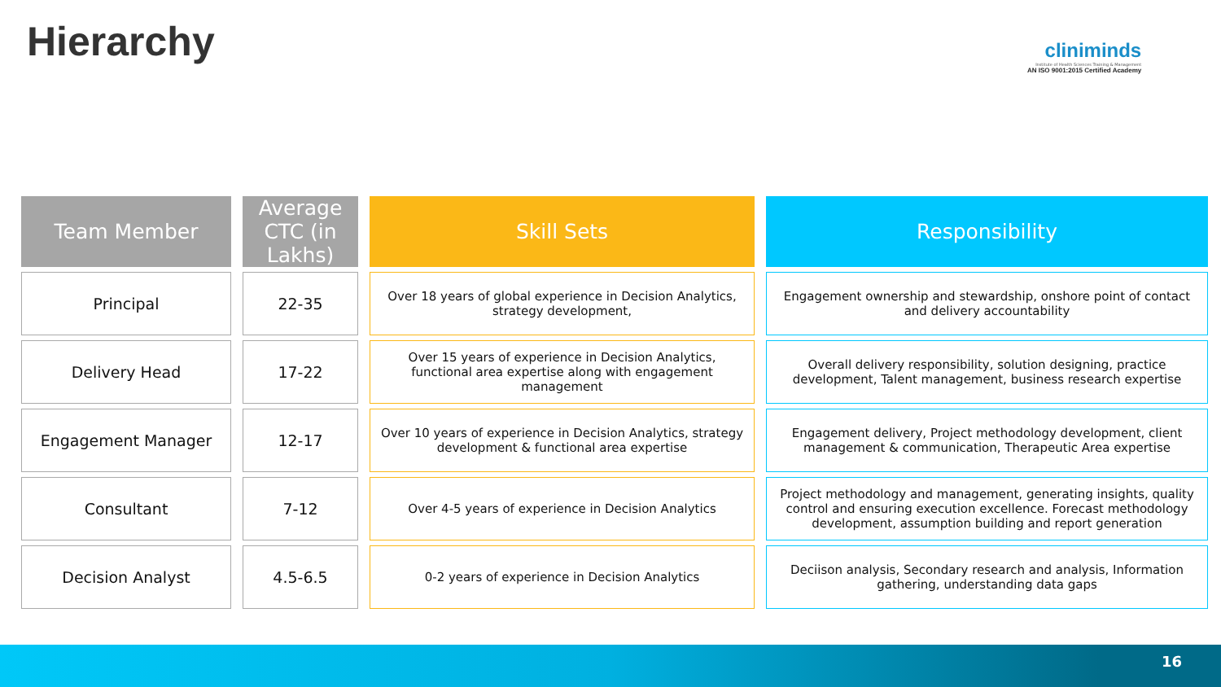Hierarchy
cliniminds
Institute of Health Sciences Training & Management
AN ISO 9001:2015 Certified Academy
| Team Member | Average CTC (in Lakhs) | Skill Sets | Responsibility |
| --- | --- | --- | --- |
| Principal | 22-35 | Over 18 years of global experience in Decision Analytics, strategy development, | Engagement ownership and stewardship, onshore point of contact and delivery accountability |
| Delivery Head | 17-22 | Over 15 years of experience in Decision Analytics, functional area expertise along with engagement management | Overall delivery responsibility, solution designing, practice development, Talent management, business research expertise |
| Engagement Manager | 12-17 | Over 10 years of experience in Decision Analytics, strategy development & functional area expertise | Engagement delivery, Project methodology development, client management & communication, Therapeutic Area expertise |
| Consultant | 7-12 | Over 4-5 years of experience in Decision Analytics | Project methodology and management, generating insights, quality control and ensuring execution excellence. Forecast methodology development, assumption building and report generation |
| Decision Analyst | 4.5-6.5 | 0-2 years of experience in Decision Analytics | Deciison analysis, Secondary research and analysis, Information gathering, understanding data gaps |
16